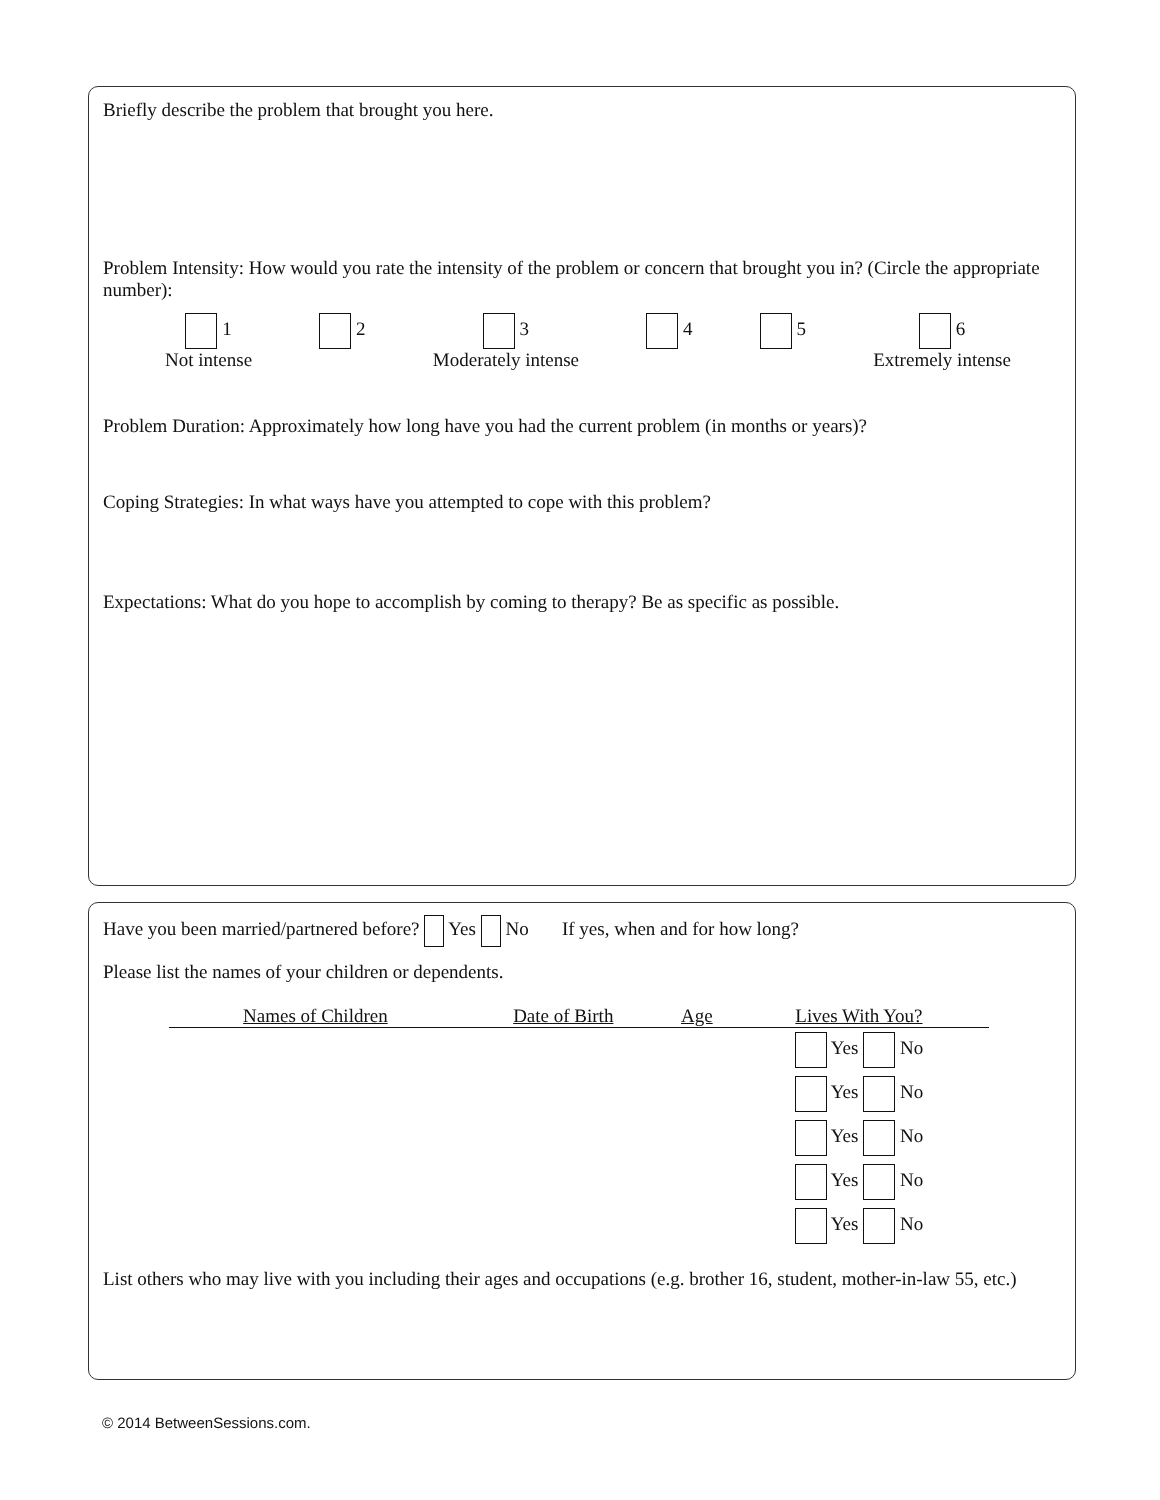Briefly describe the problem that brought you here.
Problem Intensity: How would you rate the intensity of the problem or concern that brought you in? (Circle the appropriate number):
1
Not intense
2 3
Moderately intense
4 5 6
Extremely intense
Problem Duration: Approximately how long have you had the current problem (in months or years)?
Coping Strategies: In what ways have you attempted to cope with this problem?
Expectations: What do you hope to accomplish by coming to therapy? Be as specific as possible.
Have you been married/partnered before? Yes No If yes, when and for how long?
Please list the names of your children or dependents.
| Names of Children | Date of Birth | Age | Lives With You? |
| --- | --- | --- | --- |
| | | | Yes No |
| | | | Yes No |
| | | | Yes No |
| | | | Yes No |
| | | | Yes No |
List others who may live with you including their ages and occupations (e.g. brother 16, student, mother-in-law 55, etc.)
© 2014 BetweenSessions.com.